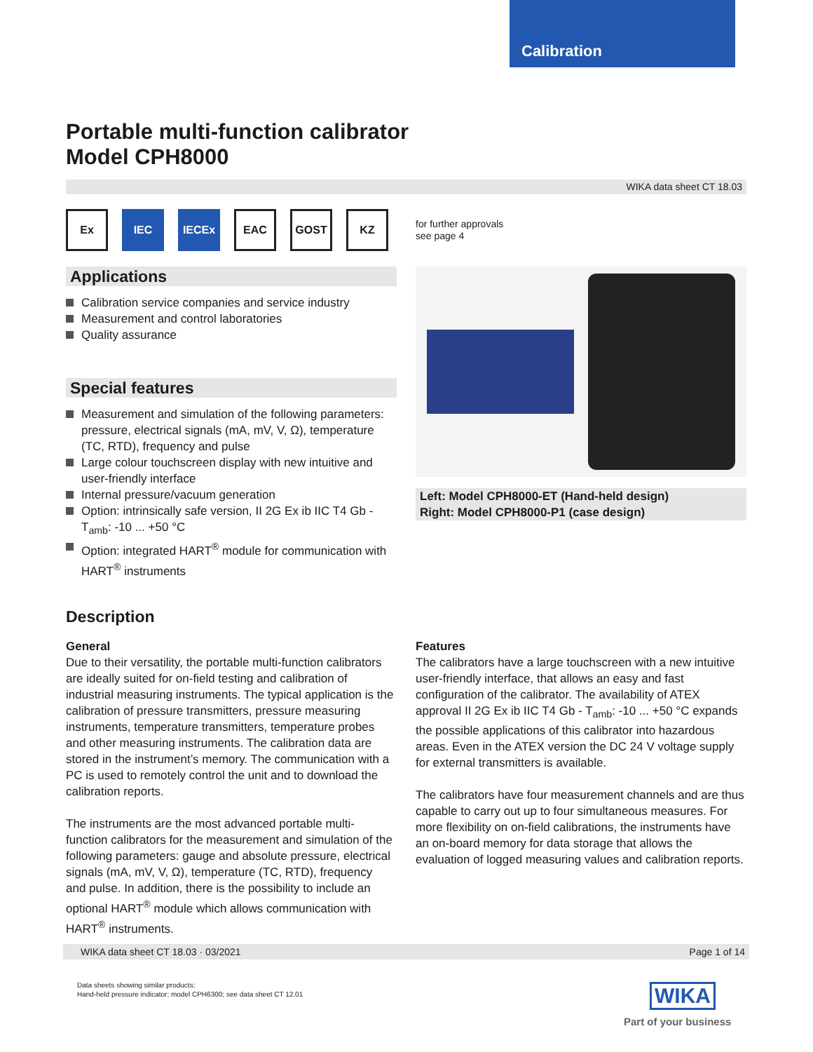Calibration
Portable multi-function calibrator
Model CPH8000
WIKA data sheet CT 18.03
Ex IEC IECEx EAC GOST KZ
for further approvals
see page 4
Applications
Calibration service companies and service industry
Measurement and control laboratories
Quality assurance
Special features
Measurement and simulation of the following parameters: pressure, electrical signals (mA, mV, V, Ω), temperature (TC, RTD), frequency and pulse
Large colour touchscreen display with new intuitive and user-friendly interface
Internal pressure/vacuum generation
Option: intrinsically safe version, II 2G Ex ib IIC T4 Gb - T<sub>amb</sub>: -10 ... +50 °C
Option: integrated HART<sup>®</sup> module for communication with HART<sup>®</sup> instruments
Left: Model CPH8000-ET (Hand-held design)
Right: Model CPH8000-P1 (case design)
Description
General
Due to their versatility, the portable multi-function calibrators are ideally suited for on-field testing and calibration of industrial measuring instruments. The typical application is the calibration of pressure transmitters, pressure measuring instruments, temperature transmitters, temperature probes and other measuring instruments. The calibration data are stored in the instrument’s memory. The communication with a PC is used to remotely control the unit and to download the calibration reports.
The instruments are the most advanced portable multi-function calibrators for the measurement and simulation of the following parameters: gauge and absolute pressure, electrical signals (mA, mV, V, Ω), temperature (TC, RTD), frequency and pulse. In addition, there is the possibility to include an optional HART<sup>®</sup> module which allows communication with HART<sup>®</sup> instruments.
Features
The calibrators have a large touchscreen with a new intuitive user-friendly interface, that allows an easy and fast configuration of the calibrator. The availability of ATEX approval II 2G Ex ib IIC T4 Gb - T<sub>amb</sub>: -10 ... +50 °C expands the possible applications of this calibrator into hazardous areas. Even in the ATEX version the DC 24 V voltage supply for external transmitters is available.
The calibrators have four measurement channels and are thus capable to carry out up to four simultaneous measures. For more flexibility on on-field calibrations, the instruments have an on-board memory for data storage that allows the evaluation of logged measuring values and calibration reports.
WIKA data sheet CT 18.03 · 03/2021 Page 1 of 14
Data sheets showing similar products:
Hand-held pressure indicator; model CPH6300; see data sheet CT 12.01
WIKA
Part of your business